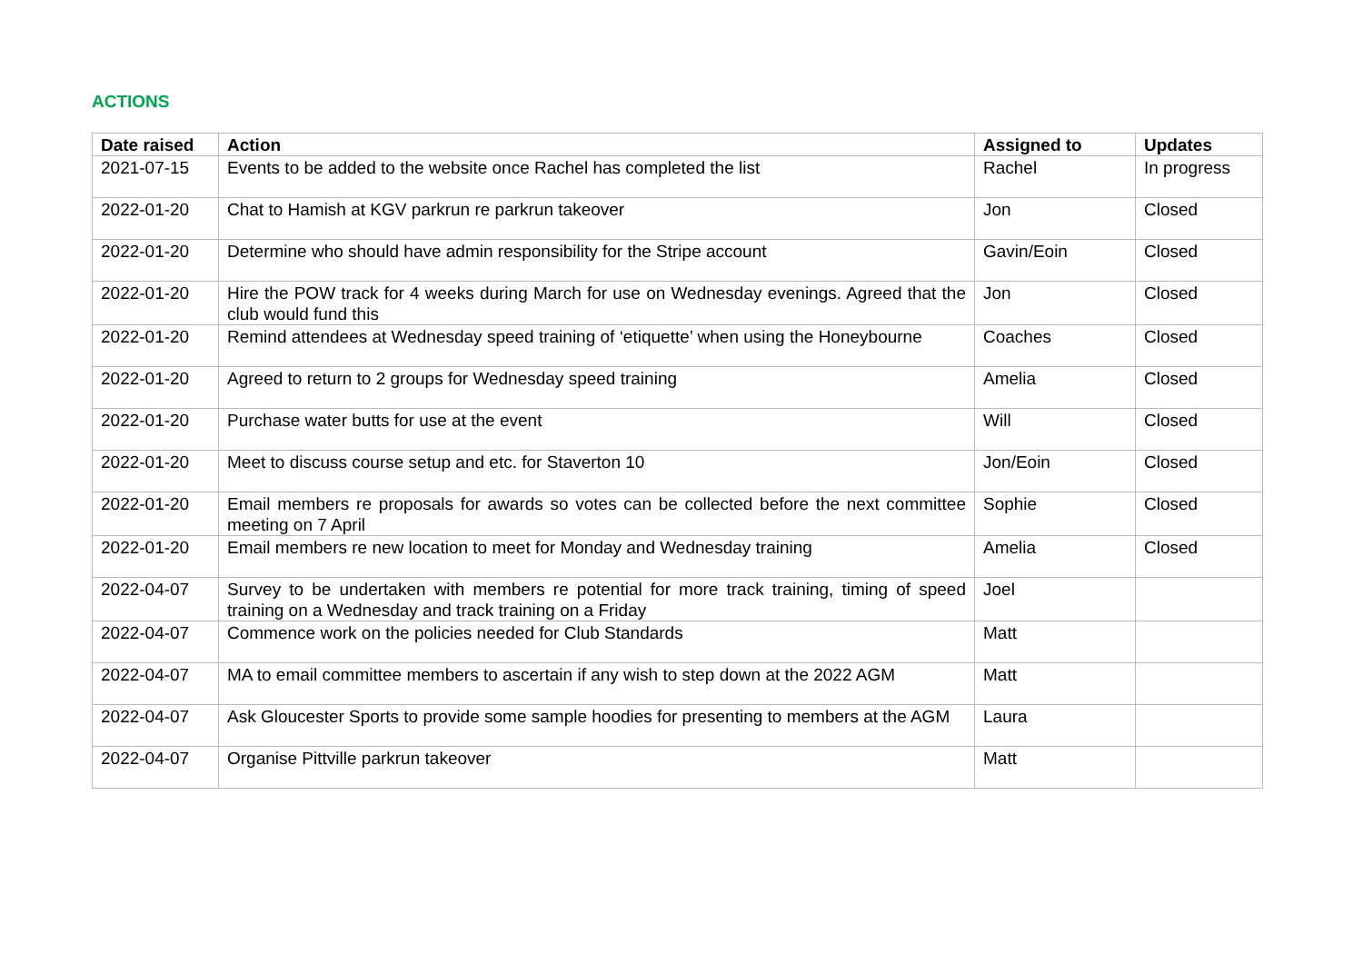ACTIONS
| Date raised | Action | Assigned to | Updates |
| --- | --- | --- | --- |
| 2021-07-15 | Events to be added to the website once Rachel has completed the list | Rachel | In progress |
| 2022-01-20 | Chat to Hamish at KGV parkrun re parkrun takeover | Jon | Closed |
| 2022-01-20 | Determine who should have admin responsibility for the Stripe account | Gavin/Eoin | Closed |
| 2022-01-20 | Hire the POW track for 4 weeks during March for use on Wednesday evenings. Agreed that the club would fund this | Jon | Closed |
| 2022-01-20 | Remind attendees at Wednesday speed training of ‘etiquette’ when using the Honeybourne | Coaches | Closed |
| 2022-01-20 | Agreed to return to 2 groups for Wednesday speed training | Amelia | Closed |
| 2022-01-20 | Purchase water butts for use at the event | Will | Closed |
| 2022-01-20 | Meet to discuss course setup and etc. for Staverton 10 | Jon/Eoin | Closed |
| 2022-01-20 | Email members re proposals for awards so votes can be collected before the next committee meeting on 7 April | Sophie | Closed |
| 2022-01-20 | Email members re new location to meet for Monday and Wednesday training | Amelia | Closed |
| 2022-04-07 | Survey to be undertaken with members re potential for more track training, timing of speed training on a Wednesday and track training on a Friday | Joel | |
| 2022-04-07 | Commence work on the policies needed for Club Standards | Matt | |
| 2022-04-07 | MA to email committee members to ascertain if any wish to step down at the 2022 AGM | Matt | |
| 2022-04-07 | Ask Gloucester Sports to provide some sample hoodies for presenting to members at the AGM | Laura | |
| 2022-04-07 | Organise Pittville parkrun takeover | Matt | |